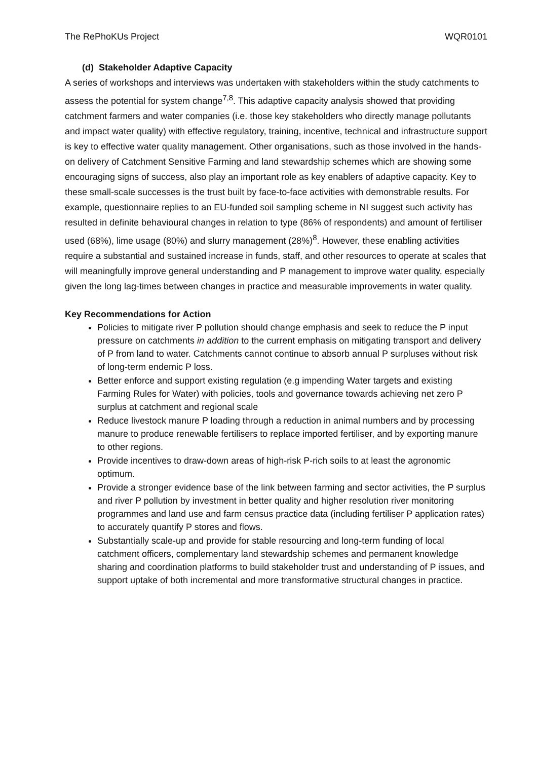The RePhoKUs Project WQR0101
(d) Stakeholder Adaptive Capacity
A series of workshops and interviews was undertaken with stakeholders within the study catchments to assess the potential for system change<sup>7,8</sup>. This adaptive capacity analysis showed that providing catchment farmers and water companies (i.e. those key stakeholders who directly manage pollutants and impact water quality) with effective regulatory, training, incentive, technical and infrastructure support is key to effective water quality management. Other organisations, such as those involved in the hands-on delivery of Catchment Sensitive Farming and land stewardship schemes which are showing some encouraging signs of success, also play an important role as key enablers of adaptive capacity. Key to these small-scale successes is the trust built by face-to-face activities with demonstrable results. For example, questionnaire replies to an EU-funded soil sampling scheme in NI suggest such activity has resulted in definite behavioural changes in relation to type (86% of respondents) and amount of fertiliser used (68%), lime usage (80%) and slurry management (28%)<sup>8</sup>. However, these enabling activities require a substantial and sustained increase in funds, staff, and other resources to operate at scales that will meaningfully improve general understanding and P management to improve water quality, especially given the long lag-times between changes in practice and measurable improvements in water quality.
Key Recommendations for Action
Policies to mitigate river P pollution should change emphasis and seek to reduce the P input pressure on catchments in addition to the current emphasis on mitigating transport and delivery of P from land to water. Catchments cannot continue to absorb annual P surpluses without risk of long-term endemic P loss.
Better enforce and support existing regulation (e.g impending Water targets and existing Farming Rules for Water) with policies, tools and governance towards achieving net zero P surplus at catchment and regional scale
Reduce livestock manure P loading through a reduction in animal numbers and by processing manure to produce renewable fertilisers to replace imported fertiliser, and by exporting manure to other regions.
Provide incentives to draw-down areas of high-risk P-rich soils to at least the agronomic optimum.
Provide a stronger evidence base of the link between farming and sector activities, the P surplus and river P pollution by investment in better quality and higher resolution river monitoring programmes and land use and farm census practice data (including fertiliser P application rates) to accurately quantify P stores and flows.
Substantially scale-up and provide for stable resourcing and long-term funding of local catchment officers, complementary land stewardship schemes and permanent knowledge sharing and coordination platforms to build stakeholder trust and understanding of P issues, and support uptake of both incremental and more transformative structural changes in practice.